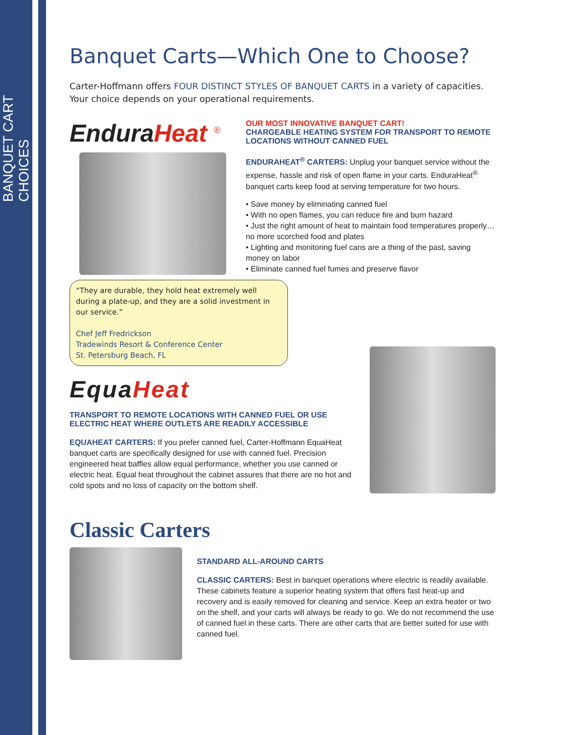BANQUET CART CHOICES
Banquet Carts—Which One to Choose?
Carter-Hoffmann offers FOUR DISTINCT STYLES OF BANQUET CARTS in a variety of capacities. Your choice depends on your operational requirements.
EnduraHeat <sup>®</sup> OUR MOST INNOVATIVE BANQUET CART!
CHARGEABLE HEATING SYSTEM FOR TRANSPORT TO REMOTE LOCATIONS WITHOUT CANNED FUEL
ENDURAHEAT<sup>®</sup> CARTERS: Unplug your banquet service without the expense, hassle and risk of open flame in your carts. EnduraHeat<sup>®</sup> banquet carts keep food at serving temperature for two hours.
• Save money by eliminating canned fuel
• With no open flames, you can reduce fire and burn hazard
• Just the right amount of heat to maintain food temperatures properly… no more scorched food and plates
• Lighting and monitoring fuel cans are a thing of the past, saving money on labor
• Eliminate canned fuel fumes and preserve flavor
“They are durable, they hold heat extremely well during a plate-up, and they are a solid investment in our service.”
Chef Jeff Fredrickson
Tradewinds Resort & Conference Center
St. Petersburg Beach, FL
EquaHeat
TRANSPORT TO REMOTE LOCATIONS WITH CANNED FUEL OR USE ELECTRIC HEAT WHERE OUTLETS ARE READILY ACCESSIBLE
EQUAHEAT CARTERS: If you prefer canned fuel, Carter-Hoffmann EquaHeat banquet carts are specifically designed for use with canned fuel. Precision engineered heat baffles allow equal performance, whether you use canned or electric heat. Equal heat throughout the cabinet assures that there are no hot and cold spots and no loss of capacity on the bottom shelf.
Classic Carters
STANDARD ALL-AROUND CARTS
CLASSIC CARTERS: Best in banquet operations where electric is readily available. These cabinets feature a superior heating system that offers fast heat-up and recovery and is easily removed for cleaning and service. Keep an extra heater or two on the shelf, and your carts will always be ready to go. We do not recommend the use of canned fuel in these carts. There are other carts that are better suited for use with canned fuel.